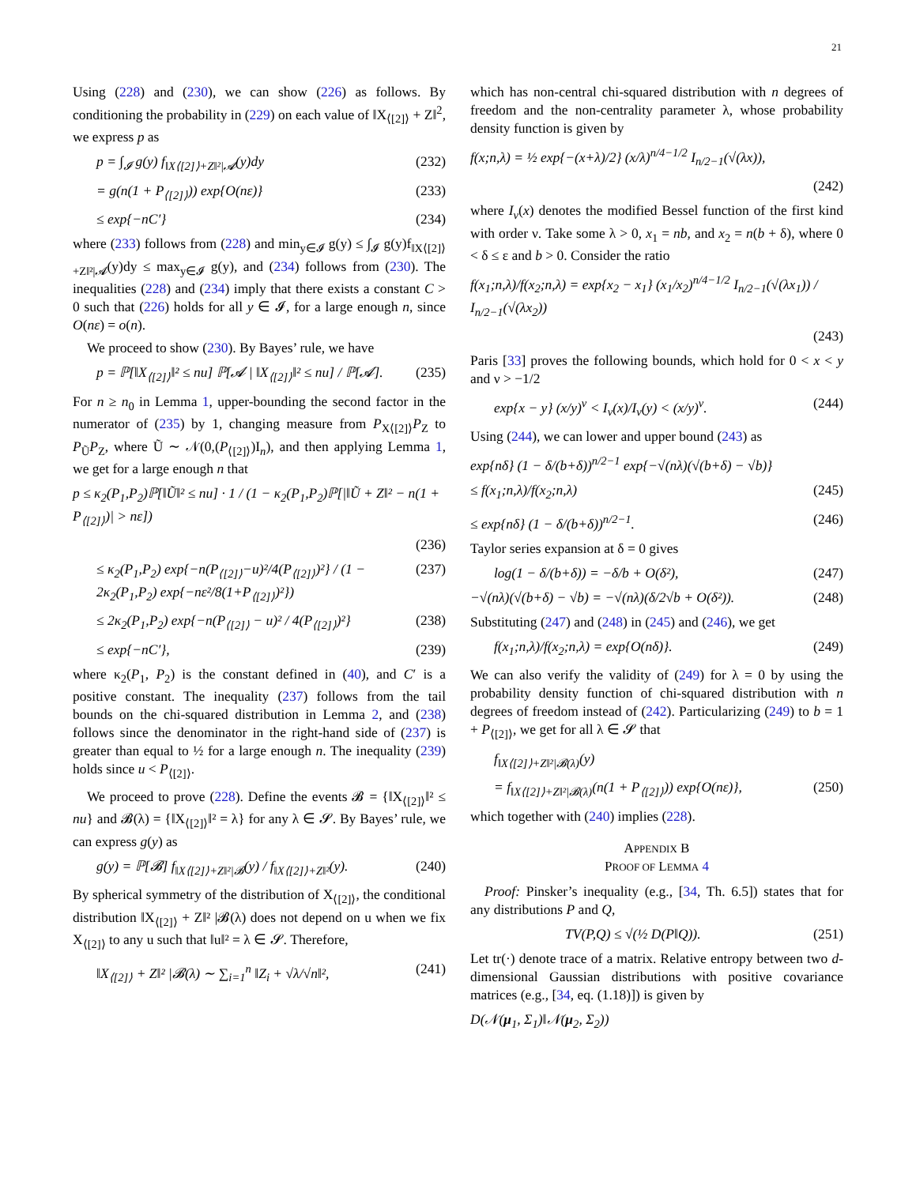21
Using (228) and (230), we can show (226) as follows. By conditioning the probability in (229) on each value of ‖X<sub>⟨[2]⟩</sub> + Z‖<sup>2</sup>, we express p as
p = ∫<sub>𝓘</sub> g(y) f<sub>‖X⟨[2]⟩+Z‖²|𝓐</sub>(y)dy (232)
= g(n(1 + P<sub>⟨[2]⟩</sub>)) exp{O(nε)} (233)
≤ exp{−nC′} (234)
where (233) follows from (228) and min<sub>y∈𝓘</sub> g(y) ≤ ∫<sub>𝓘</sub> g(y)f<sub>‖X⟨[2]⟩+Z‖²|𝓐</sub>(y)dy ≤ max<sub>y∈𝓘</sub> g(y), and (234) follows from (230). The inequalities (228) and (234) imply that there exists a constant C > 0 such that (226) holds for all y ∈ 𝓘, for a large enough n, since O(nε) = o(n).
We proceed to show (230). By Bayes’ rule, we have
p = ℙ[‖X<sub>⟨[2]⟩</sub>‖² ≤ nu] ℙ[𝓐 | ‖X<sub>⟨[2]⟩</sub>‖² ≤ nu] / ℙ[𝓐]. (235)
For n ≥ n<sub>0</sub> in Lemma 1, upper-bounding the second factor in the numerator of (235) by 1, changing measure from P<sub>X⟨[2]⟩</sub>P<sub>Z</sub> to P<sub>Ũ</sub>P<sub>Z</sub>, where Ũ ∼ 𝒩(0,(P<sub>⟨[2]⟩</sub>)I<sub>n</sub>), and then applying Lemma 1, we get for a large enough n that
p ≤ κ<sub>2</sub>(P<sub>1</sub>,P<sub>2</sub>)ℙ[‖Ũ‖² ≤ nu] · 1 / (1 − κ<sub>2</sub>(P<sub>1</sub>,P<sub>2</sub>)ℙ[|‖Ũ + Z‖² − n(1 + P<sub>⟨[2]⟩</sub>)| > nε])
(236)
≤ κ<sub>2</sub>(P<sub>1</sub>,P<sub>2</sub>) exp{−n(P<sub>⟨[2]⟩</sub>−u)²/4(P<sub>⟨[2]⟩</sub>)²} / (1 − 2κ<sub>2</sub>(P<sub>1</sub>,P<sub>2</sub>) exp{−nε²/8(1+P<sub>⟨[2]⟩</sub>)²}) (237)
≤ 2κ<sub>2</sub>(P<sub>1</sub>,P<sub>2</sub>) exp{−n(P<sub>⟨[2]⟩</sub> − u)² / 4(P<sub>⟨[2]⟩</sub>)²} (238)
≤ exp{−nC′}, (239)
where κ<sub>2</sub>(P<sub>1</sub>, P<sub>2</sub>) is the constant defined in (40), and C′ is a positive constant. The inequality (237) follows from the tail bounds on the chi-squared distribution in Lemma 2, and (238) follows since the denominator in the right-hand side of (237) is greater than equal to ½ for a large enough n. The inequality (239) holds since u < P<sub>⟨[2]⟩</sub>.
We proceed to prove (228). Define the events 𝓑 = {‖X<sub>⟨[2]⟩</sub>‖² ≤ nu} and 𝓑(λ) = {‖X<sub>⟨[2]⟩</sub>‖² = λ} for any λ ∈ 𝓢. By Bayes’ rule, we can express g(y) as
g(y) = ℙ[𝓑] f<sub>‖X⟨[2]⟩+Z‖²|𝓑</sub>(y) / f<sub>‖X⟨[2]⟩+Z‖²</sub>(y). (240)
By spherical symmetry of the distribution of X<sub>⟨[2]⟩</sub>, the conditional distribution ‖X<sub>⟨[2]⟩</sub> + Z‖² |𝓑(λ) does not depend on u when we fix X<sub>⟨[2]⟩</sub> to any u such that ‖u‖² = λ ∈ 𝓢. Therefore,
‖X<sub>⟨[2]⟩</sub> + Z‖² |𝓑(λ) ∼ ∑<sub>i=1</sub><sup>n</sup> ‖Z<sub>i</sub> + √λ/√n‖², (241)
which has non-central chi-squared distribution with n degrees of freedom and the non-centrality parameter λ, whose probability density function is given by
f(x;n,λ) = ½ exp{−(x+λ)/2} (x/λ)<sup>n/4−1/2</sup> I<sub>n/2−1</sub>(√(λx)),
(242)
where I<sub>ν</sub>(x) denotes the modified Bessel function of the first kind with order ν. Take some λ > 0, x<sub>1</sub> = nb, and x<sub>2</sub> = n(b + δ), where 0 < δ ≤ ε and b > 0. Consider the ratio
f(x<sub>1</sub>;n,λ)/f(x<sub>2</sub>;n,λ) = exp{x<sub>2</sub> − x<sub>1</sub>} (x<sub>1</sub>/x<sub>2</sub>)<sup>n/4−1/2</sup> I<sub>n/2−1</sub>(√(λx<sub>1</sub>)) / I<sub>n/2−1</sub>(√(λx<sub>2</sub>))
(243)
Paris [33] proves the following bounds, which hold for 0 < x < y and ν > −1/2
exp{x − y} (x/y)<sup>ν</sup> < I<sub>ν</sub>(x)/I<sub>ν</sub>(y) < (x/y)<sup>ν</sup>. (244)
Using (244), we can lower and upper bound (243) as
exp{nδ} (1 − δ/(b+δ))<sup>n/2−1</sup> exp{−√(nλ)(√(b+δ) − √b)}
≤ f(x<sub>1</sub>;n,λ)/f(x<sub>2</sub>;n,λ) (245)
≤ exp{nδ} (1 − δ/(b+δ))<sup>n/2−1</sup>. (246)
Taylor series expansion at δ = 0 gives
log(1 − δ/(b+δ)) = −δ/b + O(δ²), (247)
−√(nλ)(√(b+δ) − √b) = −√(nλ)(δ/2√b + O(δ²)). (248)
Substituting (247) and (248) in (245) and (246), we get
f(x<sub>1</sub>;n,λ)/f(x<sub>2</sub>;n,λ) = exp{O(nδ)}. (249)
We can also verify the validity of (249) for λ = 0 by using the probability density function of chi-squared distribution with n degrees of freedom instead of (242). Particularizing (249) to b = 1 + P<sub>⟨[2]⟩</sub>, we get for all λ ∈ 𝓢 that
f<sub>‖X⟨[2]⟩+Z‖²|𝓑(λ)</sub>(y)
= f<sub>‖X⟨[2]⟩+Z‖²|𝓑(λ)</sub>(n(1 + P<sub>⟨[2]⟩</sub>)) exp{O(nε)}, (250)
which together with (240) implies (228).
APPENDIX B
PROOF OF LEMMA 4
Proof: Pinsker’s inequality (e.g., [34, Th. 6.5]) states that for any distributions P and Q,
TV(P,Q) ≤ √(½ D(P‖Q)). (251)
Let tr(·) denote trace of a matrix. Relative entropy between two d-dimensional Gaussian distributions with positive covariance matrices (e.g., [34, eq. (1.18)]) is given by
D(𝒩(μ<sub>1</sub>, Σ<sub>1</sub>)‖𝒩(μ<sub>2</sub>, Σ<sub>2</sub>))